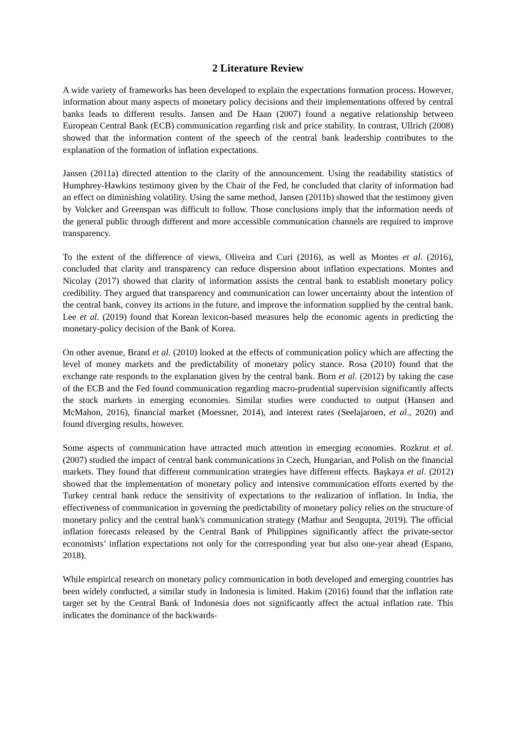2 Literature Review
A wide variety of frameworks has been developed to explain the expectations formation process. However, information about many aspects of monetary policy decisions and their implementations offered by central banks leads to different results. Jansen and De Haan (2007) found a negative relationship between European Central Bank (ECB) communication regarding risk and price stability. In contrast, Ullrich (2008) showed that the information content of the speech of the central bank leadership contributes to the explanation of the formation of inflation expectations.
Jansen (2011a) directed attention to the clarity of the announcement. Using the readability statistics of Humphrey-Hawkins testimony given by the Chair of the Fed, he concluded that clarity of information had an effect on diminishing volatility. Using the same method, Jansen (2011b) showed that the testimony given by Volcker and Greenspan was difficult to follow. Those conclusions imply that the information needs of the general public through different and more accessible communication channels are required to improve transparency.
To the extent of the difference of views, Oliveira and Curi (2016), as well as Montes et al. (2016), concluded that clarity and transparency can reduce dispersion about inflation expectations. Montes and Nicolay (2017) showed that clarity of information assists the central bank to establish monetary policy credibility. They argued that transparency and communication can lower uncertainty about the intention of the central bank, convey its actions in the future, and improve the information supplied by the central bank. Lee et al. (2019) found that Korean lexicon-based measures help the economic agents in predicting the monetary-policy decision of the Bank of Korea.
On other avenue, Brand et al. (2010) looked at the effects of communication policy which are affecting the level of money markets and the predictability of monetary policy stance. Rosa (2010) found that the exchange rate responds to the explanation given by the central bank. Born et al. (2012) by taking the case of the ECB and the Fed found communication regarding macro-prudential supervision significantly affects the stock markets in emerging economies. Similar studies were conducted to output (Hansen and McMahon, 2016), financial market (Moessner, 2014), and interest rates (Seelajaroen, et al., 2020) and found diverging results, however.
Some aspects of communication have attracted much attention in emerging economies. Rozkrut et al. (2007) studied the impact of central bank communications in Czech, Hungarian, and Polish on the financial markets. They found that different communication strategies have different effects. Başkaya et al. (2012) showed that the implementation of monetary policy and intensive communication efforts exerted by the Turkey central bank reduce the sensitivity of expectations to the realization of inflation. In India, the effectiveness of communication in governing the predictability of monetary policy relies on the structure of monetary policy and the central bank's communication strategy (Mathur and Sengupta, 2019). The official inflation forecasts released by the Central Bank of Philippines significantly affect the private-sector economists’ inflation expectations not only for the corresponding year but also one-year ahead (Espano, 2018).
While empirical research on monetary policy communication in both developed and emerging countries has been widely conducted, a similar study in Indonesia is limited. Hakim (2016) found that the inflation rate target set by the Central Bank of Indonesia does not significantly affect the actual inflation rate. This indicates the dominance of the backwards-